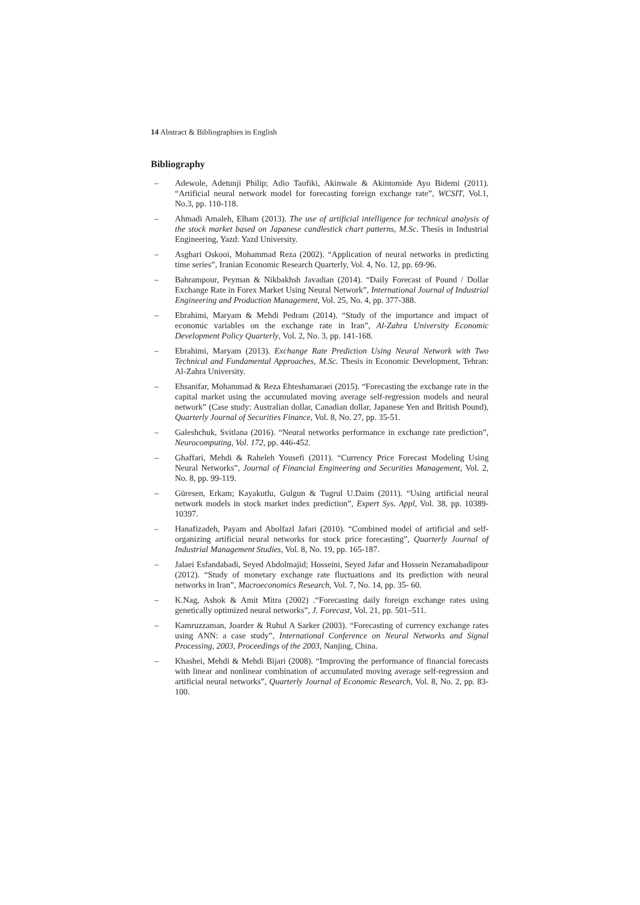14 Abstract & Bibliographies in English
Bibliography
– Adewole, Adetunji Philip; Adio Taofiki, Akinwale & Akintomide Ayo Bidemi (2011). “Artificial neural network model for forecasting foreign exchange rate”, WCSIT, Vol.1, No.3, pp. 110-118.
– Ahmadi Amaleh, Elham (2013). The use of artificial intelligence for technical analysis of the stock market based on Japanese candlestick chart patterns, M.Sc. Thesis in Industrial Engineering, Yazd: Yazd University.
– Asghari Oskooi, Mohammad Reza (2002). “Application of neural networks in predicting time series”, Iranian Economic Research Quarterly, Vol. 4, No. 12, pp. 69-96.
– Bahrampour, Peyman & Nikbakhsh Javadian (2014). “Daily Forecast of Pound / Dollar Exchange Rate in Forex Market Using Neural Network”, International Journal of Industrial Engineering and Production Management, Vol. 25, No. 4, pp. 377-388.
– Ebrahimi, Maryam & Mehdi Pedram (2014). “Study of the importance and impact of economic variables on the exchange rate in Iran”, Al-Zahra University Economic Development Policy Quarterly, Vol. 2, No. 3, pp. 141-168.
– Ebrahimi, Maryam (2013). Exchange Rate Prediction Using Neural Network with Two Technical and Fundamental Approaches, M.Sc. Thesis in Economic Development, Tehran: Al-Zahra University.
– Ehsanifar, Mohammad & Reza Ehteshamaraei (2015). “Forecasting the exchange rate in the capital market using the accumulated moving average self-regression models and neural network” (Case study: Australian dollar, Canadian dollar, Japanese Yen and British Pound), Quarterly Journal of Securities Finance, Vol. 8, No. 27, pp. 35-51.
– Galeshchuk, Svitlana (2016). “Neural networks performance in exchange rate prediction”, Neurocomputing, Vol. 172, pp. 446-452.
– Ghaffari, Mehdi & Raheleh Yousefi (2011). “Currency Price Forecast Modeling Using Neural Networks”, Journal of Financial Engineering and Securities Management, Vol. 2, No. 8, pp. 99-119.
– Güresen, Erkam; Kayakutlu, Gulgun & Tugrul U.Daim (2011). “Using artificial neural network models in stock market index prediction”, Expert Sys. Appl, Vol. 38, pp. 10389-10397.
– Hanafizadeh, Payam and Abolfazl Jafari (2010). “Combined model of artificial and self-organizing artificial neural networks for stock price forecasting”, Quarterly Journal of Industrial Management Studies, Vol. 8, No. 19, pp. 165-187.
– Jalaei Esfandabadi, Seyed Abdolmajid; Hosseini, Seyed Jafar and Hossein Nezamabadipour (2012). “Study of monetary exchange rate fluctuations and its prediction with neural networks in Iran”, Macroeconomics Research, Vol. 7, No. 14, pp. 35- 60.
– K.Nag, Ashok & Amit Mitra (2002) .“Forecasting daily foreign exchange rates using genetically optimized neural networks”, J. Forecast, Vol. 21, pp. 501–511.
– Kamruzzaman, Joarder & Ruhul A Sarker (2003). “Forecasting of currency exchange rates using ANN: a case study”, International Conference on Neural Networks and Signal Processing, 2003, Proceedings of the 2003, Nanjing, China.
– Khashei, Mehdi & Mehdi Bijari (2008). “Improving the performance of financial forecasts with linear and nonlinear combination of accumulated moving average self-regression and artificial neural networks”, Quarterly Journal of Economic Research, Vol. 8, No. 2, pp. 83-100.